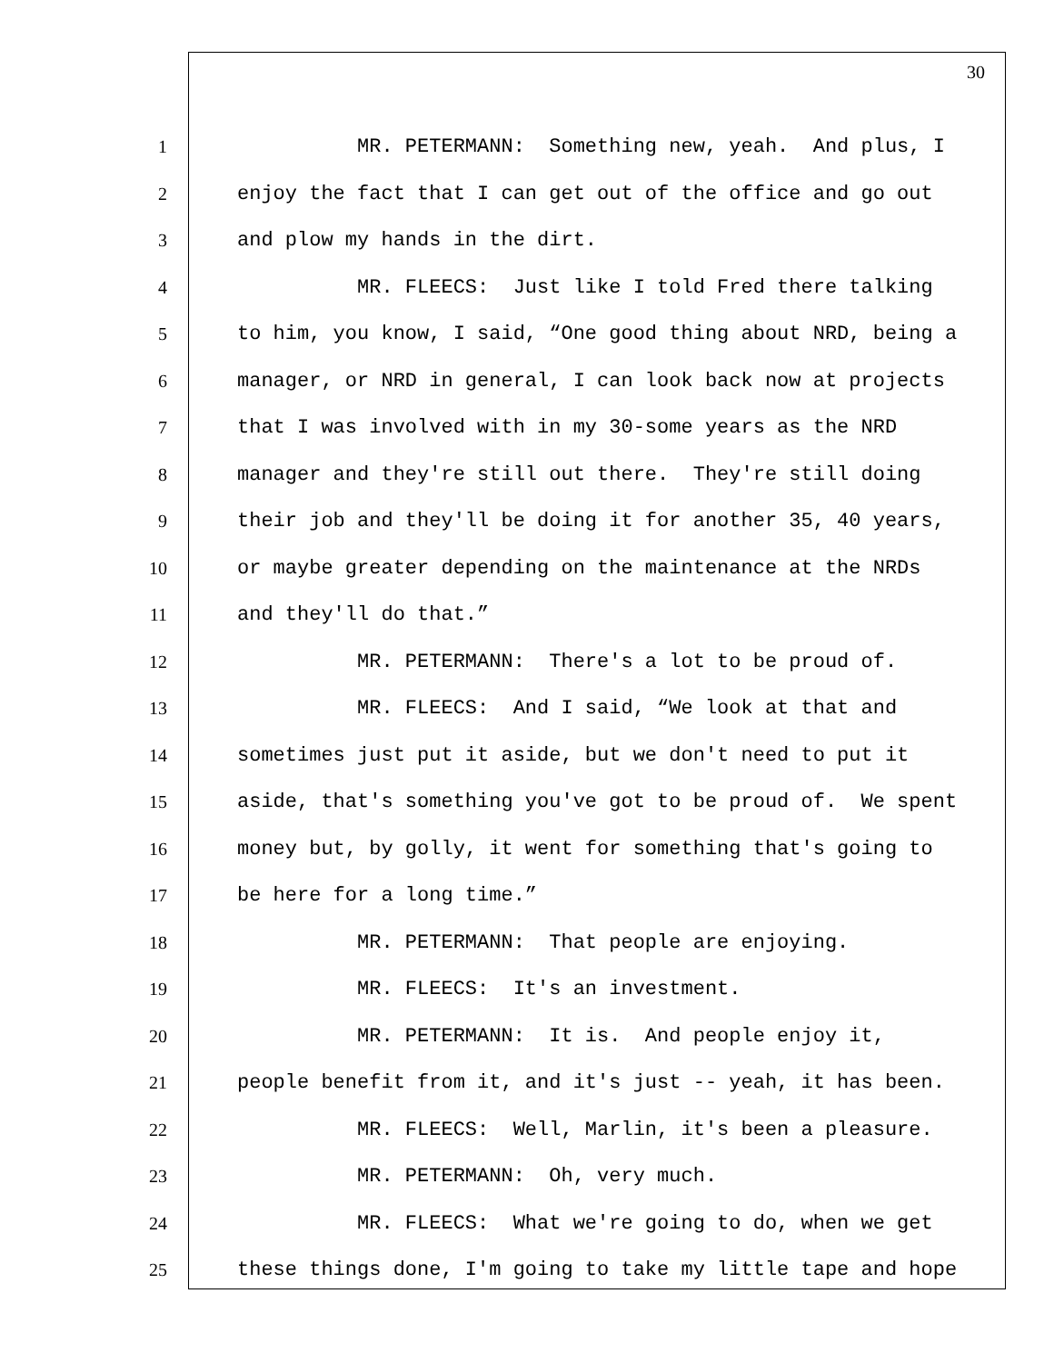30
1 MR. PETERMANN: Something new, yeah. And plus, I
2 enjoy the fact that I can get out of the office and go out
3 and plow my hands in the dirt.
4 MR. FLEECS: Just like I told Fred there talking
5 to him, you know, I said, “One good thing about NRD, being a
6 manager, or NRD in general, I can look back now at projects
7 that I was involved with in my 30-some years as the NRD
8 manager and they're still out there. They're still doing
9 their job and they'll be doing it for another 35, 40 years,
10 or maybe greater depending on the maintenance at the NRDs
11 and they'll do that.”
12 MR. PETERMANN: There's a lot to be proud of.
13 MR. FLEECS: And I said, “We look at that and
14 sometimes just put it aside, but we don't need to put it
15 aside, that's something you've got to be proud of. We spent
16 money but, by golly, it went for something that's going to
17 be here for a long time.”
18 MR. PETERMANN: That people are enjoying.
19 MR. FLEECS: It's an investment.
20 MR. PETERMANN: It is. And people enjoy it,
21 people benefit from it, and it's just -- yeah, it has been.
22 MR. FLEECS: Well, Marlin, it's been a pleasure.
23 MR. PETERMANN: Oh, very much.
24 MR. FLEECS: What we're going to do, when we get
25 these things done, I'm going to take my little tape and hope